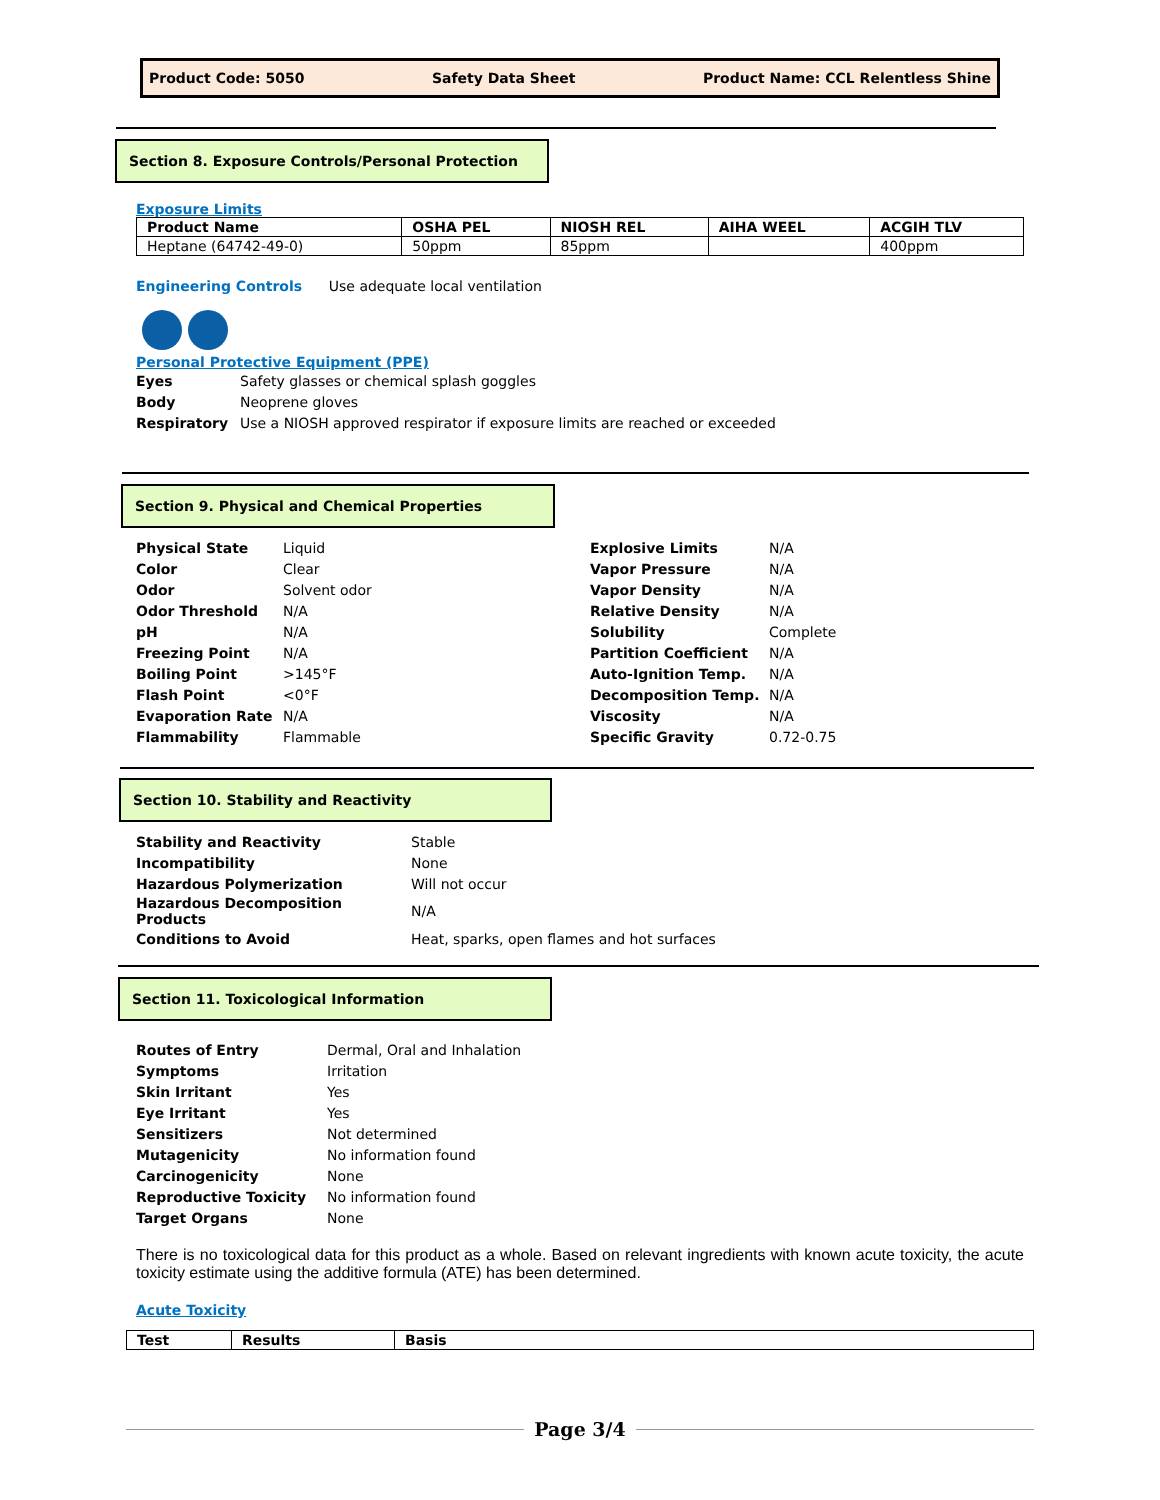Product Code: 5050 Safety Data Sheet Product Name: CCL Relentless Shine
Section 8. Exposure Controls/Personal Protection
Exposure Limits
| Product Name | OSHA PEL | NIOSH REL | AIHA WEEL | ACGIH TLV |
| --- | --- | --- | --- | --- |
| Heptane (64742-49-0) | 50ppm | 85ppm | | 400ppm |
Engineering Controls Use adequate local ventilation
Personal Protective Equipment (PPE)
| Eyes | Safety glasses or chemical splash goggles |
| Body | Neoprene gloves |
| Respiratory | Use a NIOSH approved respirator if exposure limits are reached or exceeded |
Section 9. Physical and Chemical Properties
| Physical State | Liquid |
| Color | Clear |
| Odor | Solvent odor |
| Odor Threshold | N/A |
| pH | N/A |
| Freezing Point | N/A |
| Boiling Point | >145°F |
| Flash Point | <0°F |
| Evaporation Rate | N/A |
| Flammability | Flammable |
| Explosive Limits | N/A |
| Vapor Pressure | N/A |
| Vapor Density | N/A |
| Relative Density | N/A |
| Solubility | Complete |
| Partition Coefficient | N/A |
| Auto-Ignition Temp. | N/A |
| Decomposition Temp. | N/A |
| Viscosity | N/A |
| Specific Gravity | 0.72-0.75 |
Section 10. Stability and Reactivity
| Stability and Reactivity | Stable |
| Incompatibility | None |
| Hazardous Polymerization | Will not occur |
| Hazardous Decomposition Products | N/A |
| Conditions to Avoid | Heat, sparks, open flames and hot surfaces |
Section 11. Toxicological Information
| Routes of Entry | Dermal, Oral and Inhalation |
| Symptoms | Irritation |
| Skin Irritant | Yes |
| Eye Irritant | Yes |
| Sensitizers | Not determined |
| Mutagenicity | No information found |
| Carcinogenicity | None |
| Reproductive Toxicity | No information found |
| Target Organs | None |
There is no toxicological data for this product as a whole. Based on relevant ingredients with known acute toxicity, the acute toxicity estimate using the additive formula (ATE) has been determined.
Acute Toxicity
| Test | Results | Basis |
| --- | --- | --- |
Page 3/4